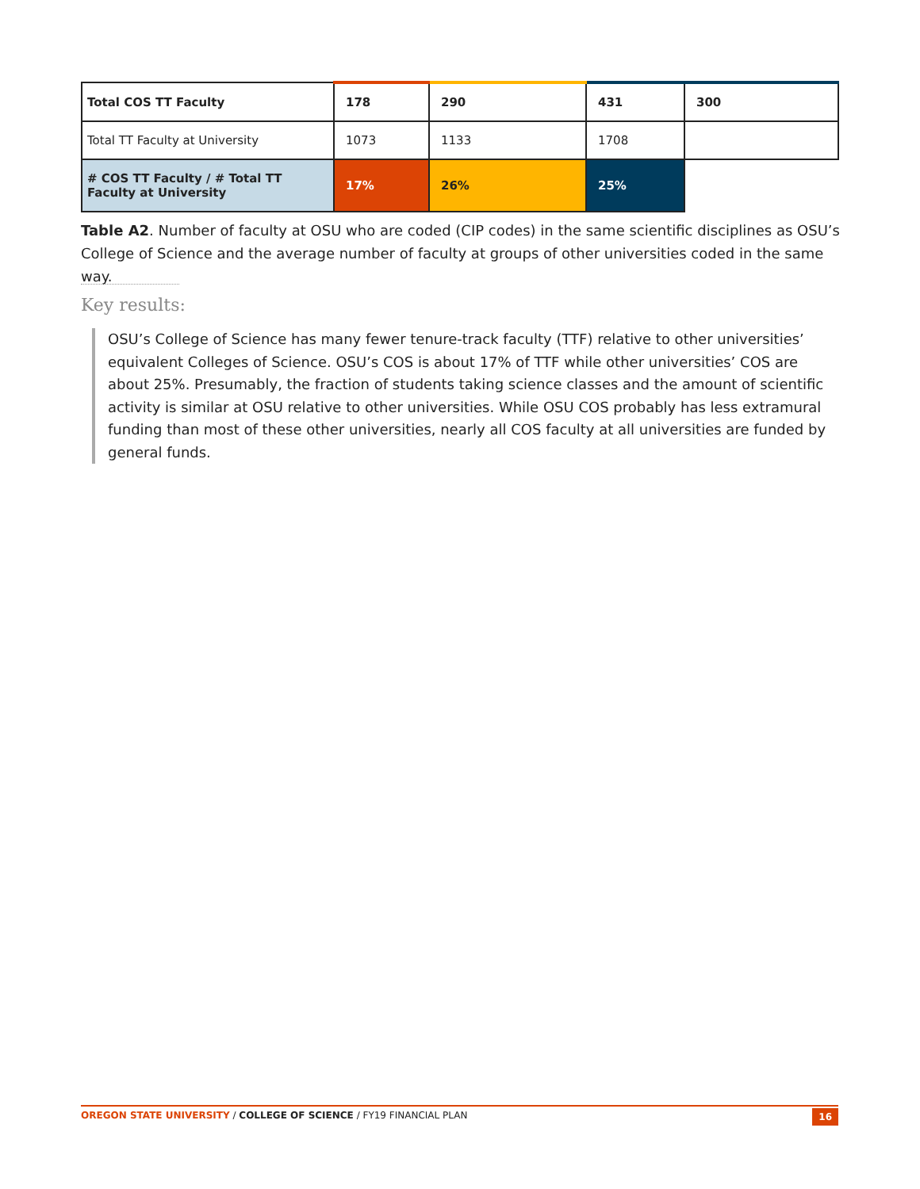| Total COS TT Faculty | 178 | 290 | 431 | 300 |
| Total TT Faculty at University | 1073 | 1133 | 1708 | |
| # COS TT Faculty / # Total TT Faculty at University | 17% | 26% | 25% | |
Table A2. Number of faculty at OSU who are coded (CIP codes) in the same scientific disciplines as OSU’s College of Science and the average number of faculty at groups of other universities coded in the same way.
Key results:
OSU’s College of Science has many fewer tenure-track faculty (TTF) relative to other universities’ equivalent Colleges of Science. OSU’s COS is about 17% of TTF while other universities’ COS are about 25%. Presumably, the fraction of students taking science classes and the amount of scientific activity is similar at OSU relative to other universities. While OSU COS probably has less extramural funding than most of these other universities, nearly all COS faculty at all universities are funded by general funds.
OREGON STATE UNIVERSITY / COLLEGE OF SCIENCE / FY19 FINANCIAL PLAN 16